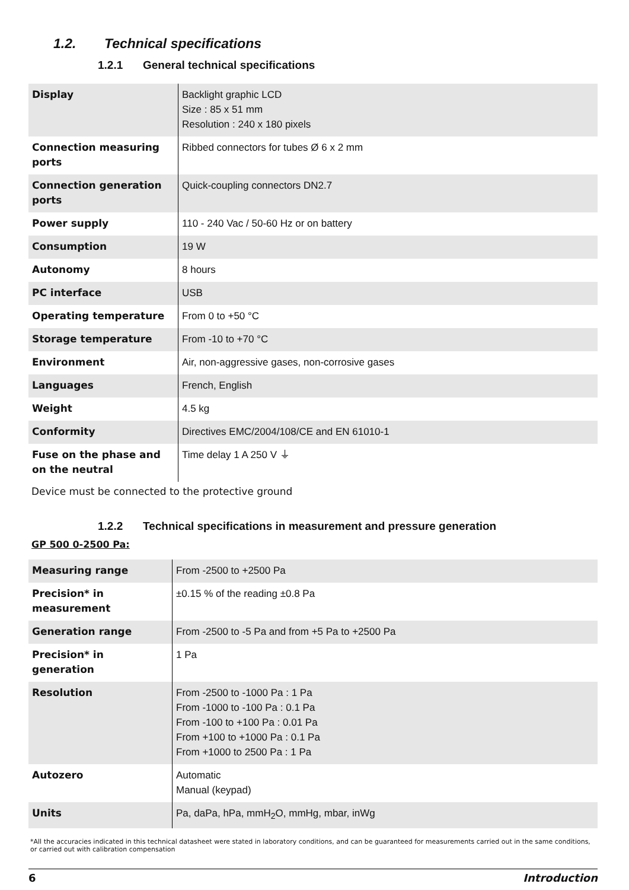1.2. Technical specifications
1.2.1 General technical specifications
| Display | Backlight graphic LCD Size : 85 x 51 mm Resolution : 240 x 180 pixels |
| Connection measuring ports | Ribbed connectors for tubes Ø 6 x 2 mm |
| Connection generation ports | Quick-coupling connectors DN2.7 |
| Power supply | 110 - 240 Vac / 50-60 Hz or on battery |
| Consumption | 19 W |
| Autonomy | 8 hours |
| PC interface | USB |
| Operating temperature | From 0 to +50 °C |
| Storage temperature | From -10 to +70 °C |
| Environment | Air, non-aggressive gases, non-corrosive gases |
| Languages | French, English |
| Weight | 4.5 kg |
| Conformity | Directives EMC/2004/108/CE and EN 61010-1 |
| Fuse on the phase and on the neutral | Time delay 1 A 250 V ⏚ |
Device must be connected to the protective ground
1.2.2 Technical specifications in measurement and pressure generation
GP 500 0-2500 Pa:
| Measuring range | From -2500 to +2500 Pa |
| Precision* in measurement | ±0.15 % of the reading ±0.8 Pa |
| Generation range | From -2500 to -5 Pa and from +5 Pa to +2500 Pa |
| Precision* in generation | 1 Pa |
| Resolution | From -2500 to -1000 Pa : 1 Pa From -1000 to -100 Pa : 0.1 Pa From -100 to +100 Pa : 0.01 Pa From +100 to +1000 Pa : 0.1 Pa From +1000 to 2500 Pa : 1 Pa |
| Autozero | Automatic Manual (keypad) |
| Units | Pa, daPa, hPa, mmH<sub>2</sub>O, mmHg, mbar, inWg |
*All the accuracies indicated in this technical datasheet were stated in laboratory conditions, and can be guaranteed for measurements carried out in the same conditions, or carried out with calibration compensation
6 Introduction